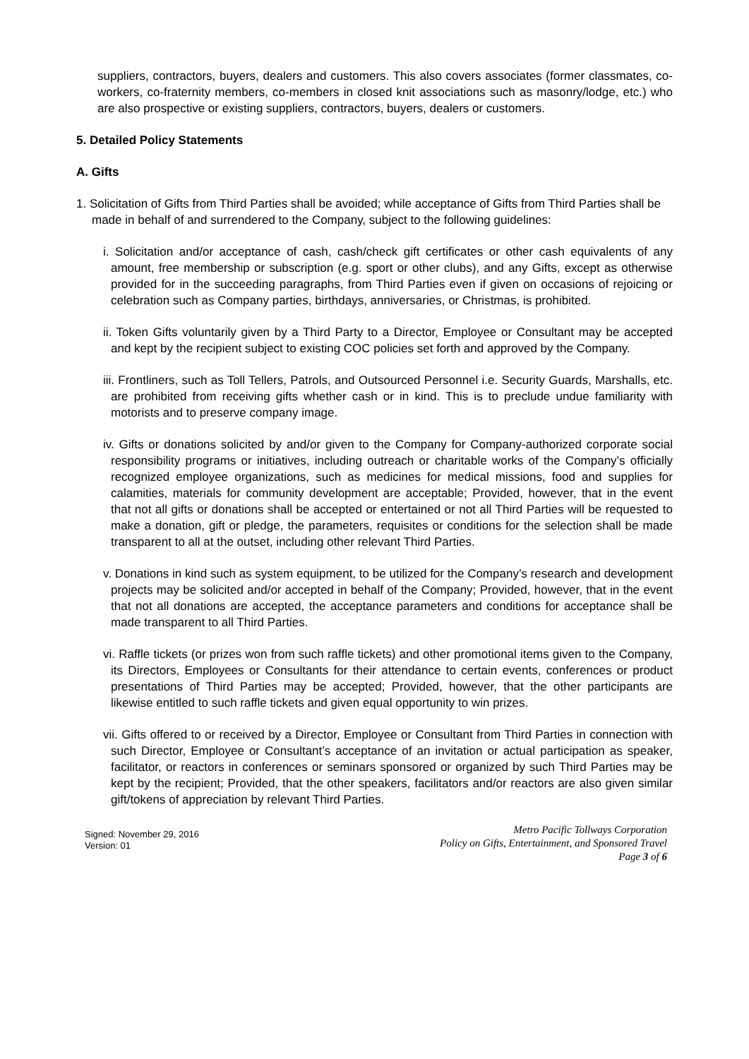suppliers, contractors, buyers, dealers and customers. This also covers associates (former classmates, co-workers, co-fraternity members, co-members in closed knit associations such as masonry/lodge, etc.) who are also prospective or existing suppliers, contractors, buyers, dealers or customers.
5. Detailed Policy Statements
A. Gifts
1. Solicitation of Gifts from Third Parties shall be avoided; while acceptance of Gifts from Third Parties shall be made in behalf of and surrendered to the Company, subject to the following guidelines:
i. Solicitation and/or acceptance of cash, cash/check gift certificates or other cash equivalents of any amount, free membership or subscription (e.g. sport or other clubs), and any Gifts, except as otherwise provided for in the succeeding paragraphs, from Third Parties even if given on occasions of rejoicing or celebration such as Company parties, birthdays, anniversaries, or Christmas, is prohibited.
ii. Token Gifts voluntarily given by a Third Party to a Director, Employee or Consultant may be accepted and kept by the recipient subject to existing COC policies set forth and approved by the Company.
iii. Frontliners, such as Toll Tellers, Patrols, and Outsourced Personnel i.e. Security Guards, Marshalls, etc. are prohibited from receiving gifts whether cash or in kind. This is to preclude undue familiarity with motorists and to preserve company image.
iv. Gifts or donations solicited by and/or given to the Company for Company-authorized corporate social responsibility programs or initiatives, including outreach or charitable works of the Company’s officially recognized employee organizations, such as medicines for medical missions, food and supplies for calamities, materials for community development are acceptable; Provided, however, that in the event that not all gifts or donations shall be accepted or entertained or not all Third Parties will be requested to make a donation, gift or pledge, the parameters, requisites or conditions for the selection shall be made transparent to all at the outset, including other relevant Third Parties.
v. Donations in kind such as system equipment, to be utilized for the Company’s research and development projects may be solicited and/or accepted in behalf of the Company; Provided, however, that in the event that not all donations are accepted, the acceptance parameters and conditions for acceptance shall be made transparent to all Third Parties.
vi. Raffle tickets (or prizes won from such raffle tickets) and other promotional items given to the Company, its Directors, Employees or Consultants for their attendance to certain events, conferences or product presentations of Third Parties may be accepted; Provided, however, that the other participants are likewise entitled to such raffle tickets and given equal opportunity to win prizes.
vii. Gifts offered to or received by a Director, Employee or Consultant from Third Parties in connection with such Director, Employee or Consultant’s acceptance of an invitation or actual participation as speaker, facilitator, or reactors in conferences or seminars sponsored or organized by such Third Parties may be kept by the recipient; Provided, that the other speakers, facilitators and/or reactors are also given similar gift/tokens of appreciation by relevant Third Parties.
Signed: November 29, 2016
Version: 01
Metro Pacific Tollways Corporation
Policy on Gifts, Entertainment, and Sponsored Travel
Page 3 of 6